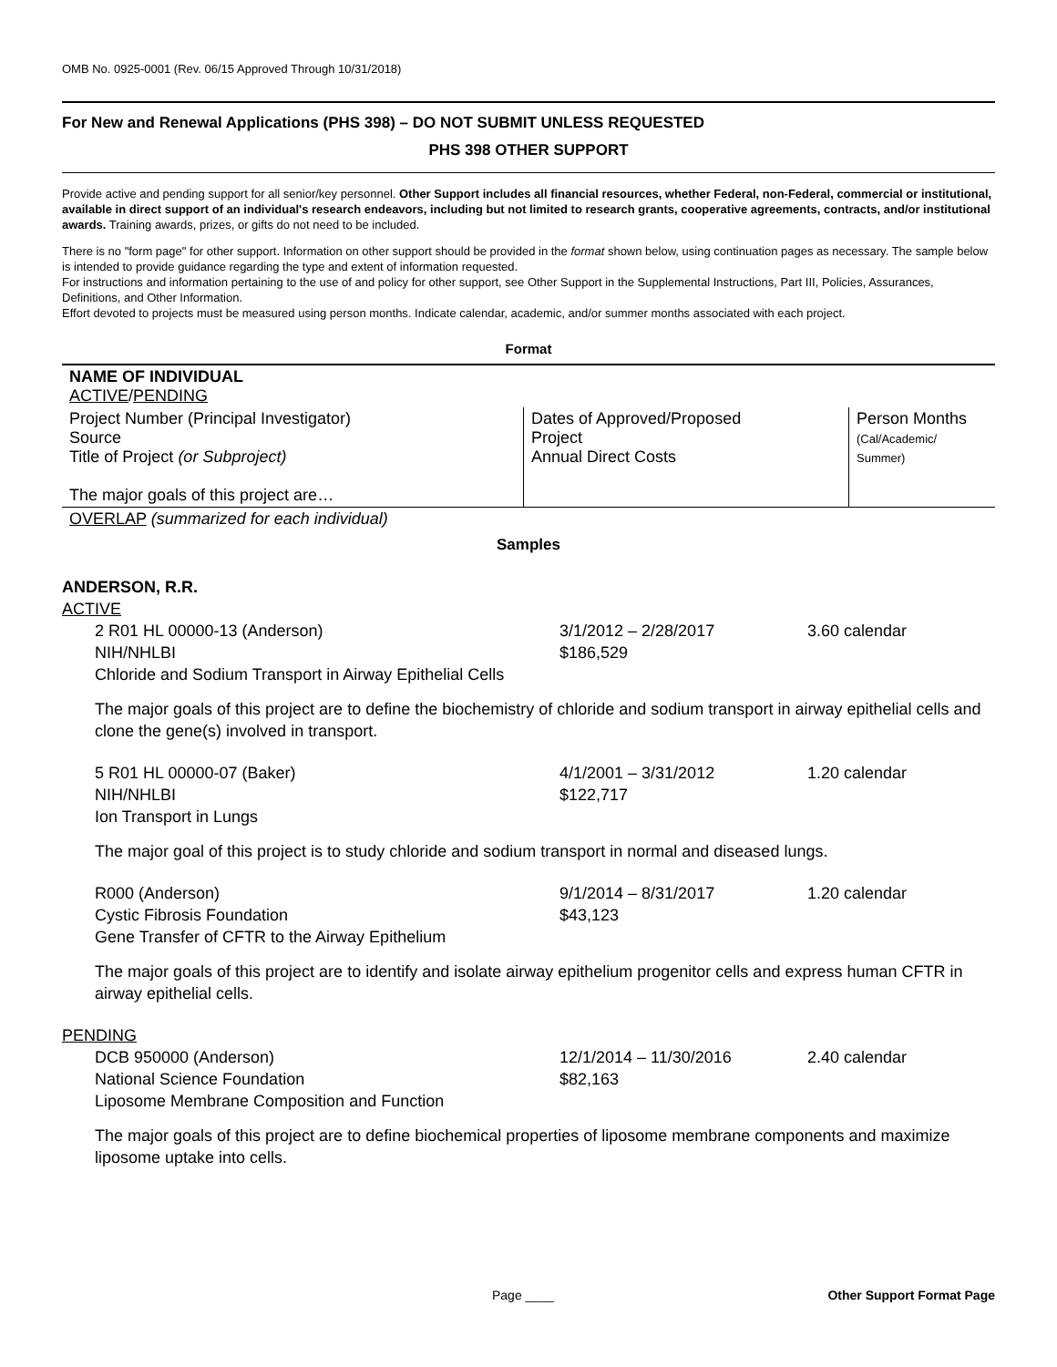OMB No. 0925-0001 (Rev. 06/15 Approved Through 10/31/2018)
For New and Renewal Applications (PHS 398) – DO NOT SUBMIT UNLESS REQUESTED
PHS 398 OTHER SUPPORT
Provide active and pending support for all senior/key personnel. Other Support includes all financial resources, whether Federal, non-Federal, commercial or institutional, available in direct support of an individual's research endeavors, including but not limited to research grants, cooperative agreements, contracts, and/or institutional awards. Training awards, prizes, or gifts do not need to be included.
There is no "form page" for other support. Information on other support should be provided in the format shown below, using continuation pages as necessary. The sample below is intended to provide guidance regarding the type and extent of information requested.
For instructions and information pertaining to the use of and policy for other support, see Other Support in the Supplemental Instructions, Part III, Policies, Assurances, Definitions, and Other Information.
Effort devoted to projects must be measured using person months. Indicate calendar, academic, and/or summer months associated with each project.
Format
| NAME OF INDIVIDUAL ACTIVE / PENDING | | |
| Project Number (Principal Investigator) Source Title of Project (or Subproject) The major goals of this project are… | Dates of Approved/Proposed Project Annual Direct Costs | Person Months (Cal/Academic/ Summer) |
| OVERLAP (summarized for each individual) | | |
Samples
ANDERSON, R.R.
ACTIVE
2 R01 HL 00000-13 (Anderson)
NIH/NHLBI
Chloride and Sodium Transport in Airway Epithelial Cells
3/1/2012 – 2/28/2017
$186,529
3.60 calendar
The major goals of this project are to define the biochemistry of chloride and sodium transport in airway epithelial cells and clone the gene(s) involved in transport.
5 R01 HL 00000-07 (Baker)
NIH/NHLBI
Ion Transport in Lungs
4/1/2001 – 3/31/2012
$122,717
1.20 calendar
The major goal of this project is to study chloride and sodium transport in normal and diseased lungs.
R000 (Anderson)
Cystic Fibrosis Foundation
Gene Transfer of CFTR to the Airway Epithelium
9/1/2014 – 8/31/2017
$43,123
1.20 calendar
The major goals of this project are to identify and isolate airway epithelium progenitor cells and express human CFTR in airway epithelial cells.
PENDING
DCB 950000 (Anderson)
National Science Foundation
Liposome Membrane Composition and Function
12/1/2014 – 11/30/2016
$82,163
2.40 calendar
The major goals of this project are to define biochemical properties of liposome membrane components and maximize liposome uptake into cells.
Page ____ Other Support Format Page